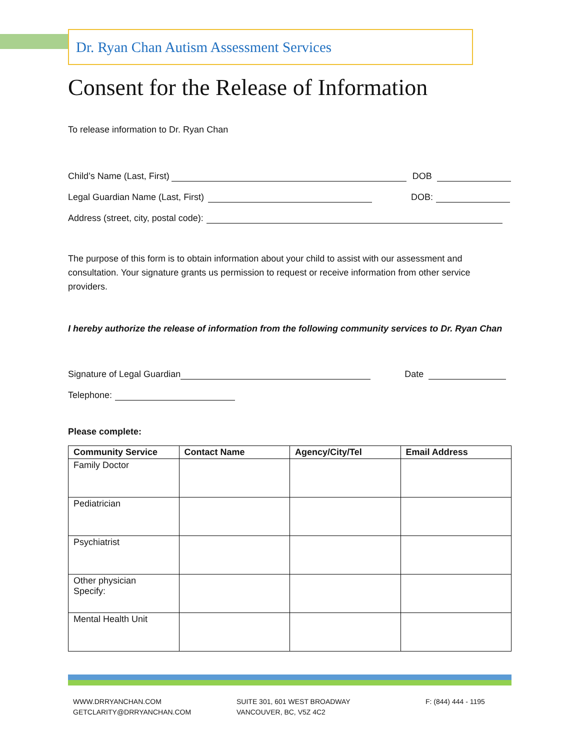Dr. Ryan Chan Autism Assessment Services
Consent for the Release of Information
To release information to Dr. Ryan Chan
Child’s Name (Last, First) DOB
Legal Guardian Name (Last, First) DOB:
Address (street, city, postal code):
The purpose of this form is to obtain information about your child to assist with our assessment and consultation. Your signature grants us permission to request or receive information from other service providers.
I hereby authorize the release of information from the following community services to Dr. Ryan Chan
Signature of Legal Guardian Date
Telephone:
Please complete:
| Community Service | Contact Name | Agency/City/Tel | Email Address |
| --- | --- | --- | --- |
| Family Doctor | | | |
| Pediatrician | | | |
| Psychiatrist | | | |
| Other physician Specify: | | | |
| Mental Health Unit | | | |
WWW.DRRYANCHAN.COM
GETCLARITY@DRRYANCHAN.COM
SUITE 301, 601 WEST BROADWAY
VANCOUVER, BC, V5Z 4C2
F: (844) 444 - 1195